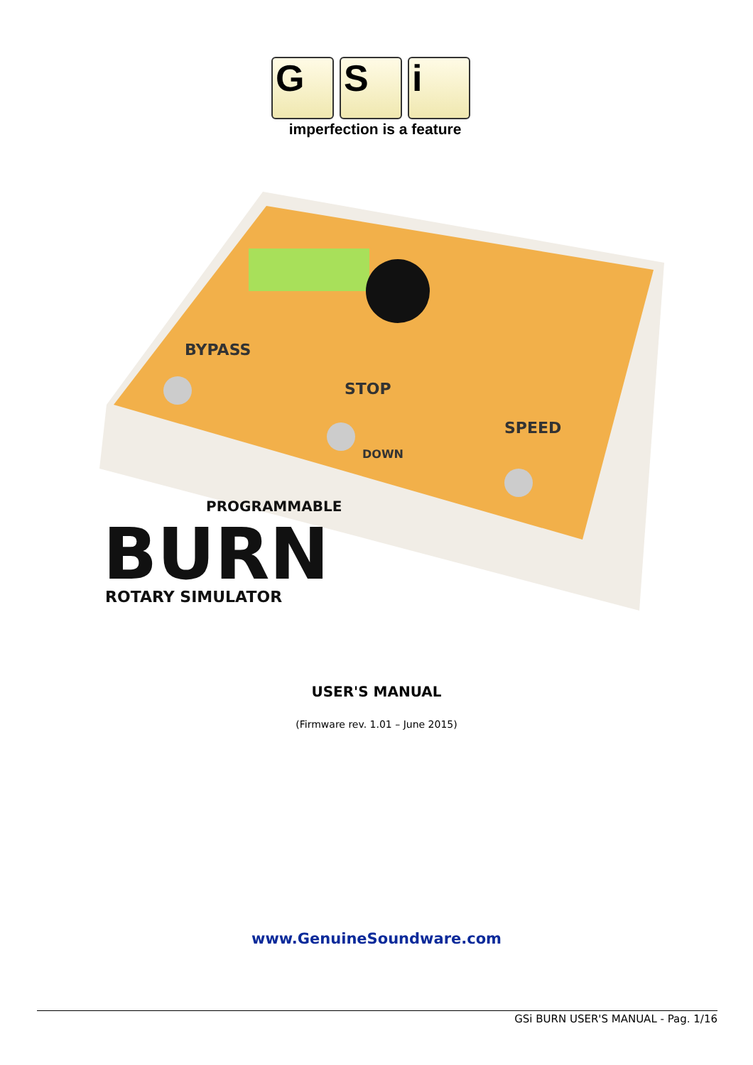G S i
imperfection is a feature
BYPASS
STOP
SPEED
DOWN
PROGRAMMABLE
BURN
ROTARY SIMULATOR
USER'S MANUAL
(Firmware rev. 1.01 – June 2015)
www.GenuineSoundware.com
GSi BURN USER'S MANUAL - Pag. 1/16